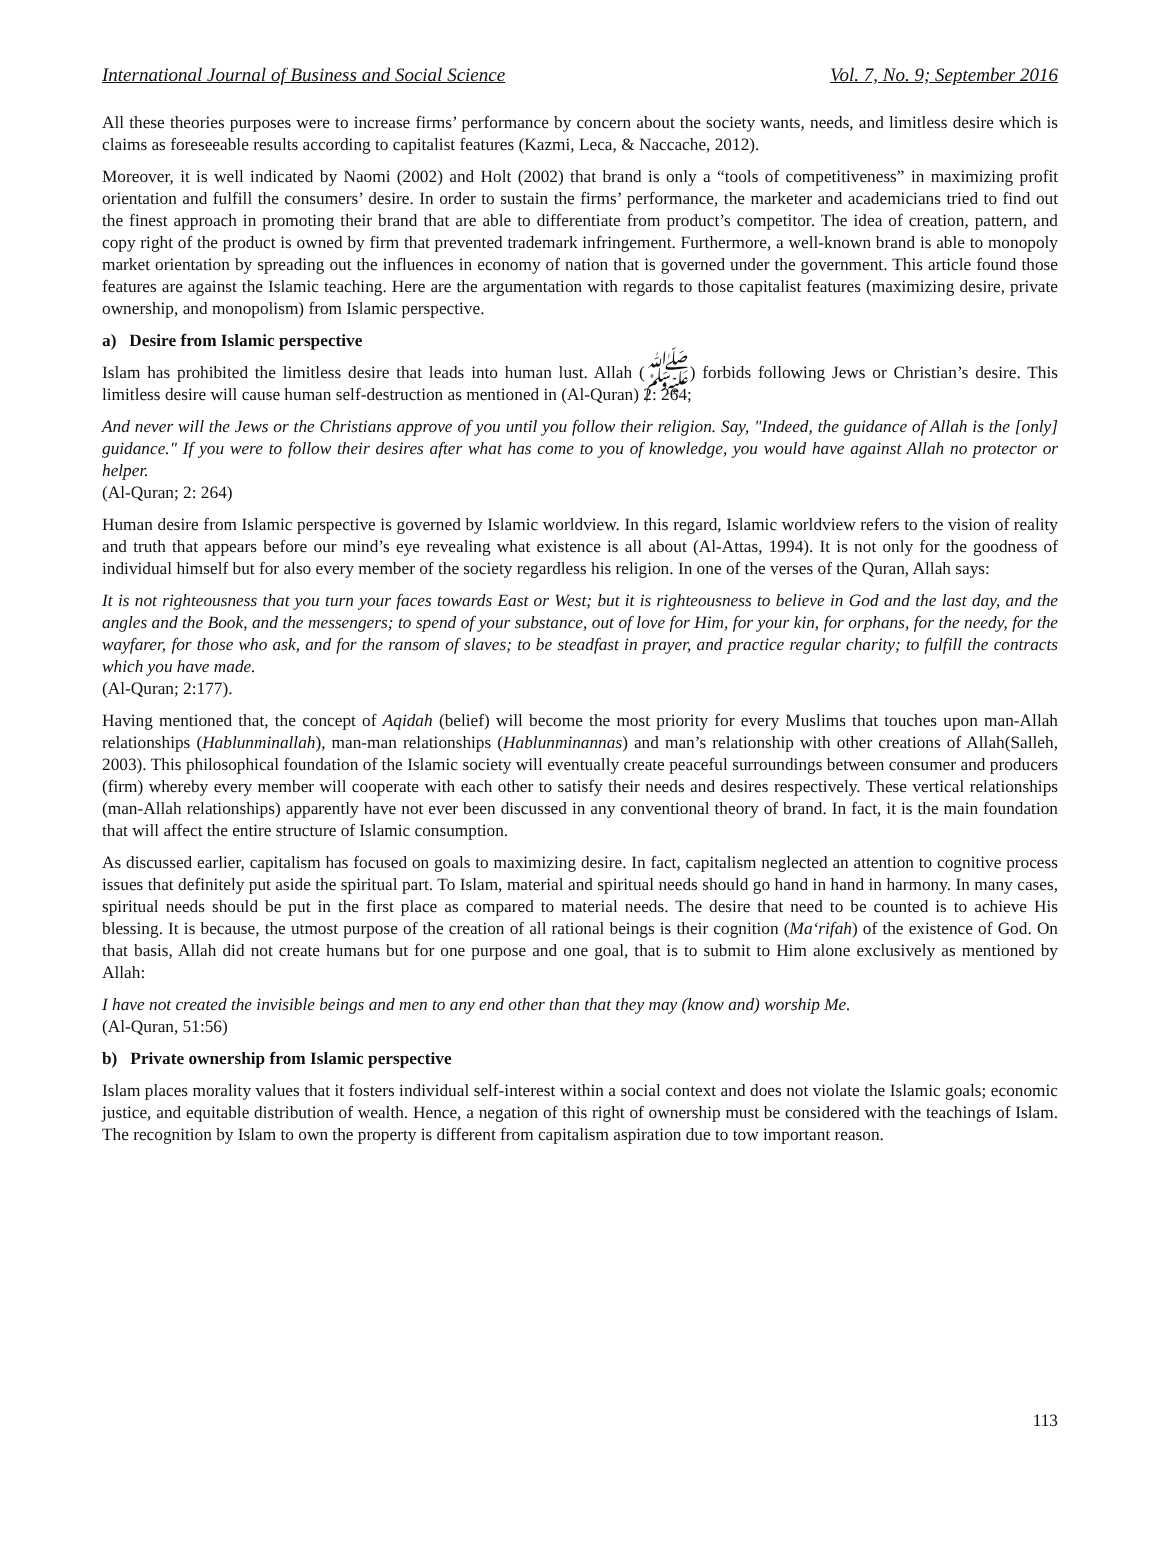International Journal of Business and Social Science Vol. 7, No. 9; September 2016
All these theories purposes were to increase firms’ performance by concern about the society wants, needs, and limitless desire which is claims as foreseeable results according to capitalist features (Kazmi, Leca, & Naccache, 2012).
Moreover, it is well indicated by Naomi (2002) and Holt (2002) that brand is only a “tools of competitiveness” in maximizing profit orientation and fulfill the consumers’ desire. In order to sustain the firms’ performance, the marketer and academicians tried to find out the finest approach in promoting their brand that are able to differentiate from product’s competitor. The idea of creation, pattern, and copy right of the product is owned by firm that prevented trademark infringement. Furthermore, a well-known brand is able to monopoly market orientation by spreading out the influences in economy of nation that is governed under the government. This article found those features are against the Islamic teaching. Here are the argumentation with regards to those capitalist features (maximizing desire, private ownership, and monopolism) from Islamic perspective.
a) Desire from Islamic perspective
Islam has prohibited the limitless desire that leads into human lust. Allah (ﷺ) forbids following Jews or Christian’s desire. This limitless desire will cause human self-destruction as mentioned in (Al-Quran) 2: 264;
And never will the Jews or the Christians approve of you until you follow their religion. Say, "Indeed, the guidance of Allah is the [only] guidance." If you were to follow their desires after what has come to you of knowledge, you would have against Allah no protector or helper.
(Al-Quran; 2: 264)
Human desire from Islamic perspective is governed by Islamic worldview. In this regard, Islamic worldview refers to the vision of reality and truth that appears before our mind’s eye revealing what existence is all about (Al-Attas, 1994). It is not only for the goodness of individual himself but for also every member of the society regardless his religion. In one of the verses of the Quran, Allah says:
It is not righteousness that you turn your faces towards East or West; but it is righteousness to believe in God and the last day, and the angles and the Book, and the messengers; to spend of your substance, out of love for Him, for your kin, for orphans, for the needy, for the wayfarer, for those who ask, and for the ransom of slaves; to be steadfast in prayer, and practice regular charity; to fulfill the contracts which you have made.
(Al-Quran; 2:177).
Having mentioned that, the concept of Aqidah (belief) will become the most priority for every Muslims that touches upon man-Allah relationships (Hablunminallah), man-man relationships (Hablunminannas) and man’s relationship with other creations of Allah(Salleh, 2003). This philosophical foundation of the Islamic society will eventually create peaceful surroundings between consumer and producers (firm) whereby every member will cooperate with each other to satisfy their needs and desires respectively. These vertical relationships (man-Allah relationships) apparently have not ever been discussed in any conventional theory of brand. In fact, it is the main foundation that will affect the entire structure of Islamic consumption.
As discussed earlier, capitalism has focused on goals to maximizing desire. In fact, capitalism neglected an attention to cognitive process issues that definitely put aside the spiritual part. To Islam, material and spiritual needs should go hand in hand in harmony. In many cases, spiritual needs should be put in the first place as compared to material needs. The desire that need to be counted is to achieve His blessing. It is because, the utmost purpose of the creation of all rational beings is their cognition (Ma‘rifah) of the existence of God. On that basis, Allah did not create humans but for one purpose and one goal, that is to submit to Him alone exclusively as mentioned by Allah:
I have not created the invisible beings and men to any end other than that they may (know and) worship Me.
(Al-Quran, 51:56)
b) Private ownership from Islamic perspective
Islam places morality values that it fosters individual self-interest within a social context and does not violate the Islamic goals; economic justice, and equitable distribution of wealth. Hence, a negation of this right of ownership must be considered with the teachings of Islam. The recognition by Islam to own the property is different from capitalism aspiration due to tow important reason.
113